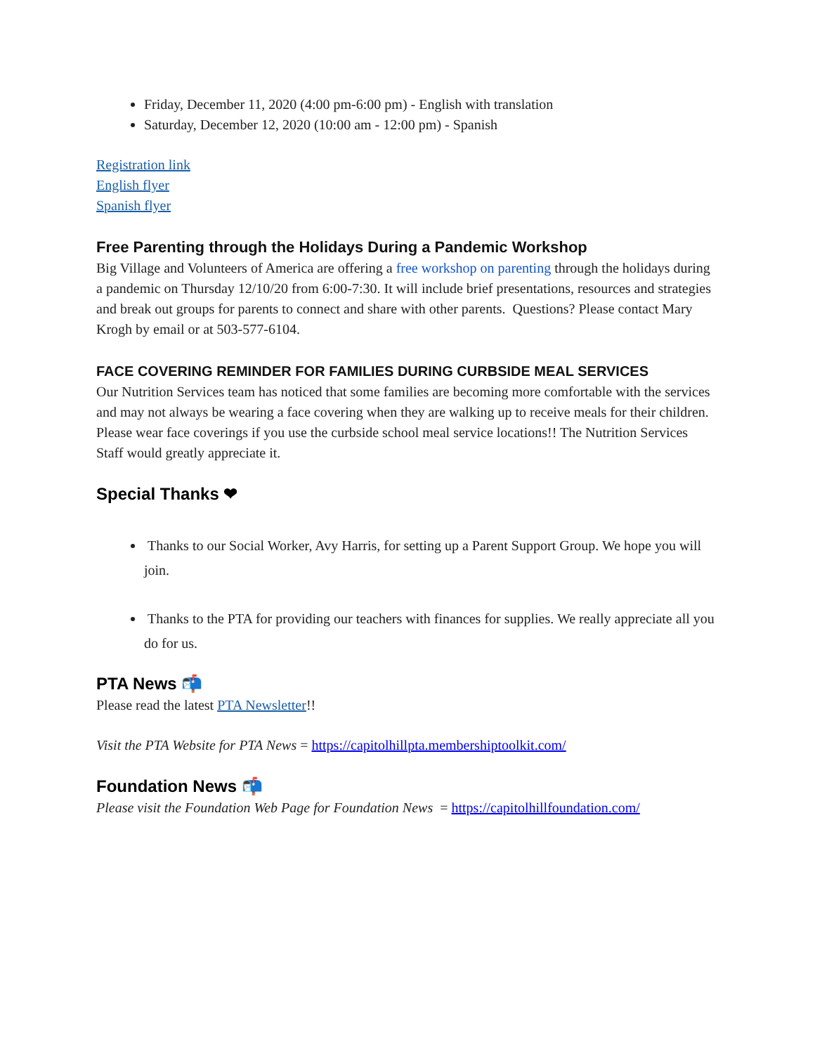Friday, December 11, 2020 (4:00 pm-6:00 pm) - English with translation
Saturday, December 12, 2020 (10:00 am - 12:00 pm) - Spanish
Registration link
English flyer
Spanish flyer
Free Parenting through the Holidays During a Pandemic Workshop
Big Village and Volunteers of America are offering a free workshop on parenting through the holidays during a pandemic on Thursday 12/10/20 from 6:00-7:30. It will include brief presentations, resources and strategies and break out groups for parents to connect and share with other parents. Questions? Please contact Mary Krogh by email or at 503-577-6104.
FACE COVERING REMINDER FOR FAMILIES DURING CURBSIDE MEAL SERVICES
Our Nutrition Services team has noticed that some families are becoming more comfortable with the services and may not always be wearing a face covering when they are walking up to receive meals for their children. Please wear face coverings if you use the curbside school meal service locations!! The Nutrition Services Staff would greatly appreciate it.
Special Thanks ❤
Thanks to our Social Worker, Avy Harris, for setting up a Parent Support Group. We hope you will join.
Thanks to the PTA for providing our teachers with finances for supplies. We really appreciate all you do for us.
PTA News 📬
Please read the latest PTA Newsletter!!
Visit the PTA Website for PTA News = https://capitolhillpta.membershiptoolkit.com/
Foundation News 📬
Please visit the Foundation Web Page for Foundation News = https://capitolhillfoundation.com/